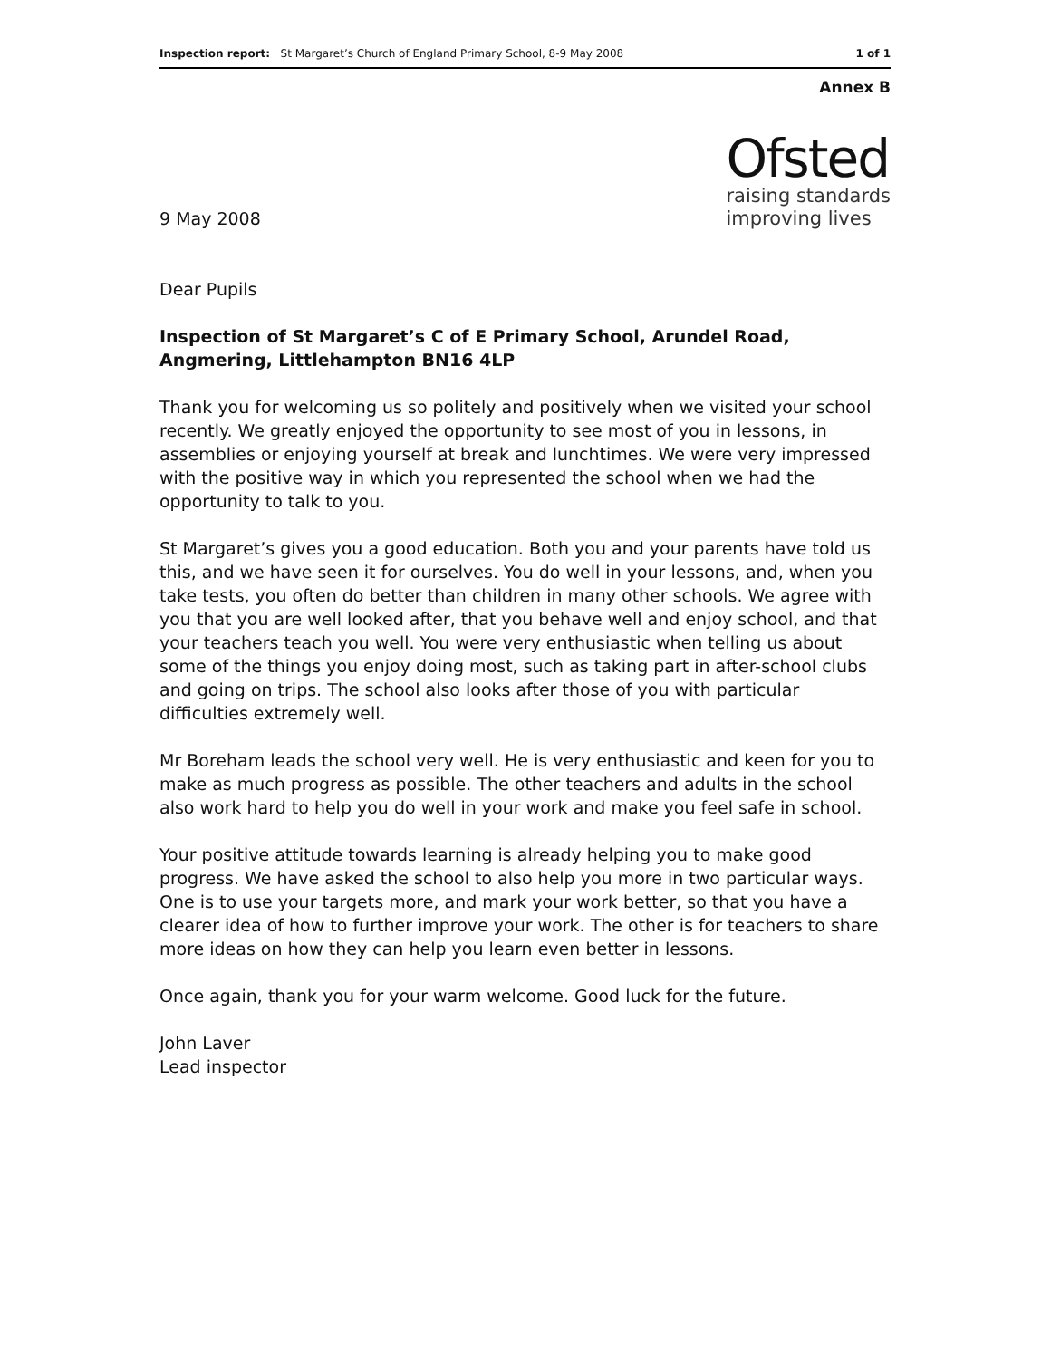Inspection report: St Margaret’s Church of England Primary School, 8-9 May 2008 1 of 1
Annex B
9 May 2008
Ofsted
raising standards
improving lives
Dear Pupils
Inspection of St Margaret’s C of E Primary School, Arundel Road, Angmering, Littlehampton BN16 4LP
Thank you for welcoming us so politely and positively when we visited your school recently. We greatly enjoyed the opportunity to see most of you in lessons, in assemblies or enjoying yourself at break and lunchtimes. We were very impressed with the positive way in which you represented the school when we had the opportunity to talk to you.
St Margaret’s gives you a good education. Both you and your parents have told us this, and we have seen it for ourselves. You do well in your lessons, and, when you take tests, you often do better than children in many other schools. We agree with you that you are well looked after, that you behave well and enjoy school, and that your teachers teach you well. You were very enthusiastic when telling us about some of the things you enjoy doing most, such as taking part in after-school clubs and going on trips. The school also looks after those of you with particular difficulties extremely well.
Mr Boreham leads the school very well. He is very enthusiastic and keen for you to make as much progress as possible. The other teachers and adults in the school also work hard to help you do well in your work and make you feel safe in school.
Your positive attitude towards learning is already helping you to make good progress. We have asked the school to also help you more in two particular ways. One is to use your targets more, and mark your work better, so that you have a clearer idea of how to further improve your work. The other is for teachers to share more ideas on how they can help you learn even better in lessons.
Once again, thank you for your warm welcome. Good luck for the future.
John Laver
Lead inspector